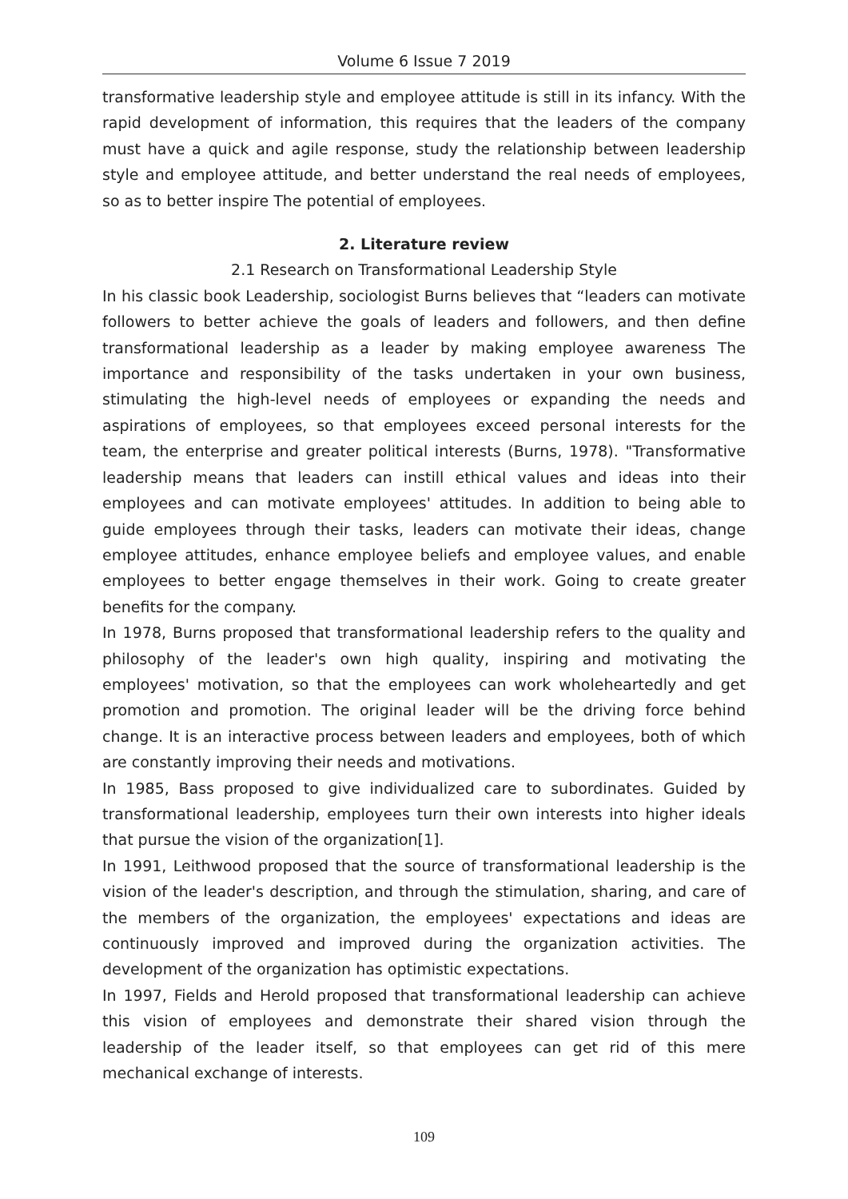Volume 6 Issue 7 2019
transformative leadership style and employee attitude is still in its infancy. With the rapid development of information, this requires that the leaders of the company must have a quick and agile response, study the relationship between leadership style and employee attitude, and better understand the real needs of employees, so as to better inspire The potential of employees.
2. Literature review
2.1 Research on Transformational Leadership Style
In his classic book Leadership, sociologist Burns believes that “leaders can motivate followers to better achieve the goals of leaders and followers, and then define transformational leadership as a leader by making employee awareness The importance and responsibility of the tasks undertaken in your own business, stimulating the high-level needs of employees or expanding the needs and aspirations of employees, so that employees exceed personal interests for the team, the enterprise and greater political interests (Burns, 1978). "Transformative leadership means that leaders can instill ethical values and ideas into their employees and can motivate employees' attitudes. In addition to being able to guide employees through their tasks, leaders can motivate their ideas, change employee attitudes, enhance employee beliefs and employee values, and enable employees to better engage themselves in their work. Going to create greater benefits for the company.
In 1978, Burns proposed that transformational leadership refers to the quality and philosophy of the leader's own high quality, inspiring and motivating the employees' motivation, so that the employees can work wholeheartedly and get promotion and promotion. The original leader will be the driving force behind change. It is an interactive process between leaders and employees, both of which are constantly improving their needs and motivations.
In 1985, Bass proposed to give individualized care to subordinates. Guided by transformational leadership, employees turn their own interests into higher ideals that pursue the vision of the organization[1].
In 1991, Leithwood proposed that the source of transformational leadership is the vision of the leader's description, and through the stimulation, sharing, and care of the members of the organization, the employees' expectations and ideas are continuously improved and improved during the organization activities. The development of the organization has optimistic expectations.
In 1997, Fields and Herold proposed that transformational leadership can achieve this vision of employees and demonstrate their shared vision through the leadership of the leader itself, so that employees can get rid of this mere mechanical exchange of interests.
109